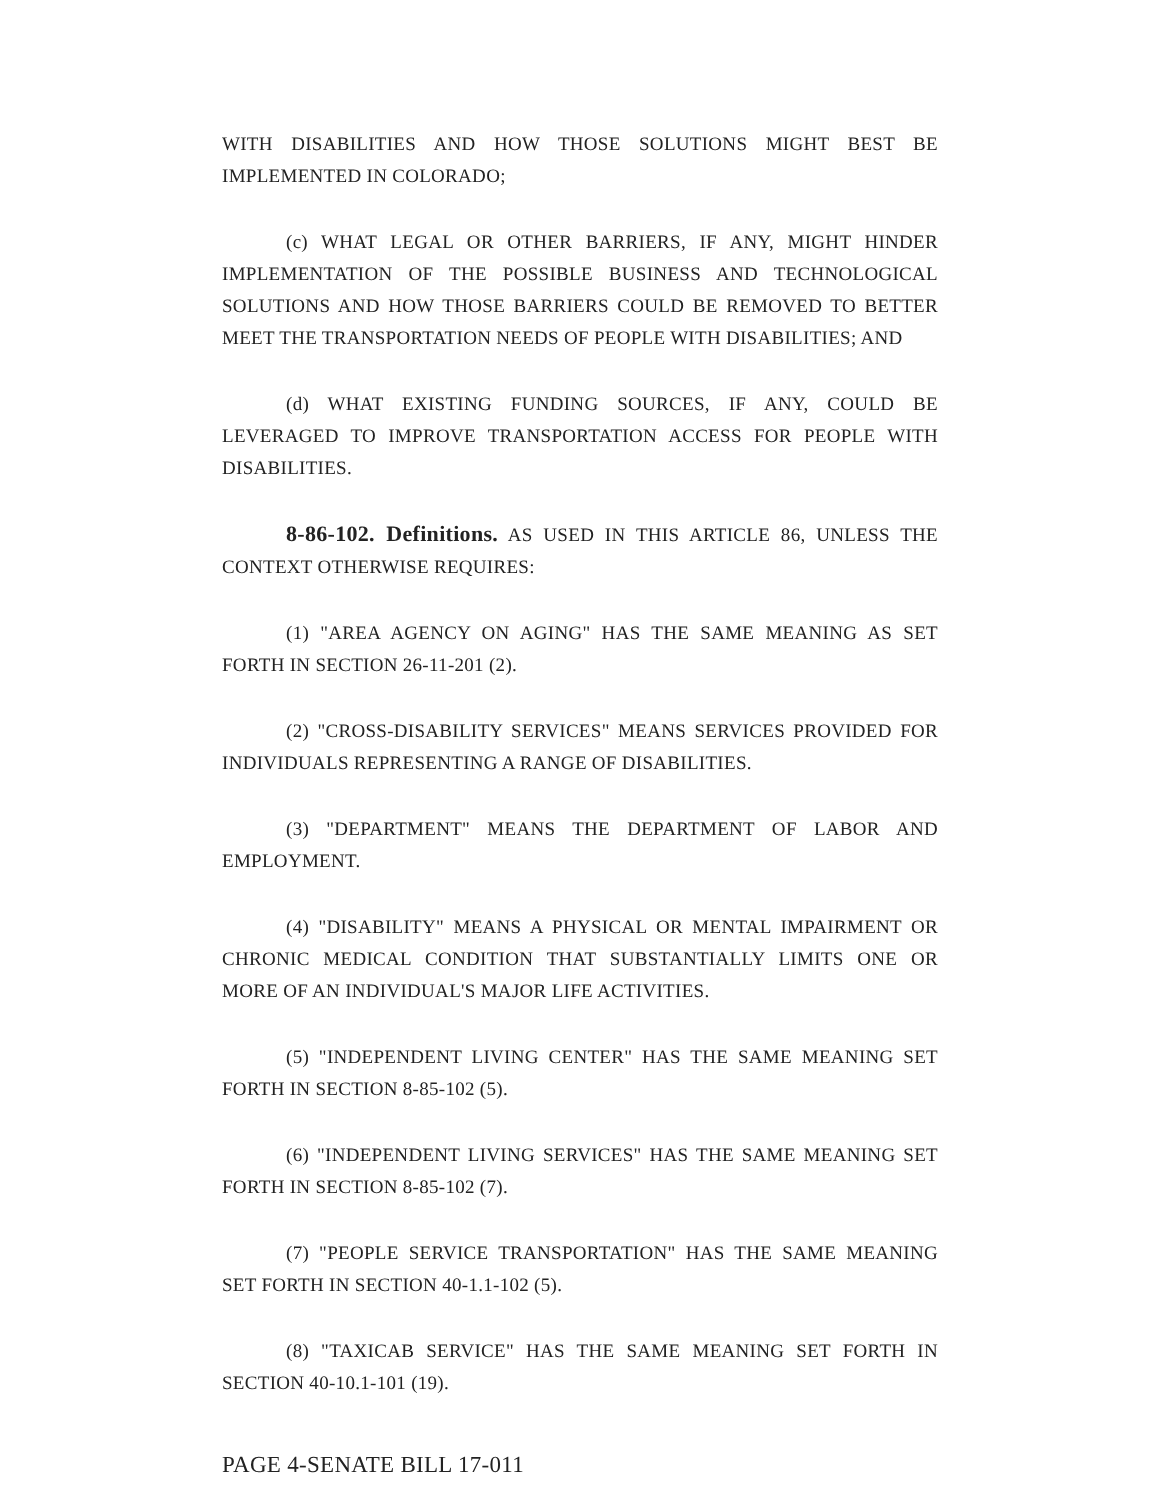WITH DISABILITIES AND HOW THOSE SOLUTIONS MIGHT BEST BE IMPLEMENTED IN COLORADO;
(c) WHAT LEGAL OR OTHER BARRIERS, IF ANY, MIGHT HINDER IMPLEMENTATION OF THE POSSIBLE BUSINESS AND TECHNOLOGICAL SOLUTIONS AND HOW THOSE BARRIERS COULD BE REMOVED TO BETTER MEET THE TRANSPORTATION NEEDS OF PEOPLE WITH DISABILITIES; AND
(d) WHAT EXISTING FUNDING SOURCES, IF ANY, COULD BE LEVERAGED TO IMPROVE TRANSPORTATION ACCESS FOR PEOPLE WITH DISABILITIES.
8-86-102. Definitions. AS USED IN THIS ARTICLE 86, UNLESS THE CONTEXT OTHERWISE REQUIRES:
(1) "AREA AGENCY ON AGING" HAS THE SAME MEANING AS SET FORTH IN SECTION 26-11-201 (2).
(2) "CROSS-DISABILITY SERVICES" MEANS SERVICES PROVIDED FOR INDIVIDUALS REPRESENTING A RANGE OF DISABILITIES.
(3) "DEPARTMENT" MEANS THE DEPARTMENT OF LABOR AND EMPLOYMENT.
(4) "DISABILITY" MEANS A PHYSICAL OR MENTAL IMPAIRMENT OR CHRONIC MEDICAL CONDITION THAT SUBSTANTIALLY LIMITS ONE OR MORE OF AN INDIVIDUAL'S MAJOR LIFE ACTIVITIES.
(5) "INDEPENDENT LIVING CENTER" HAS THE SAME MEANING SET FORTH IN SECTION 8-85-102 (5).
(6) "INDEPENDENT LIVING SERVICES" HAS THE SAME MEANING SET FORTH IN SECTION 8-85-102 (7).
(7) "PEOPLE SERVICE TRANSPORTATION" HAS THE SAME MEANING SET FORTH IN SECTION 40-1.1-102 (5).
(8) "TAXICAB SERVICE" HAS THE SAME MEANING SET FORTH IN SECTION 40-10.1-101 (19).
PAGE 4-SENATE BILL 17-011